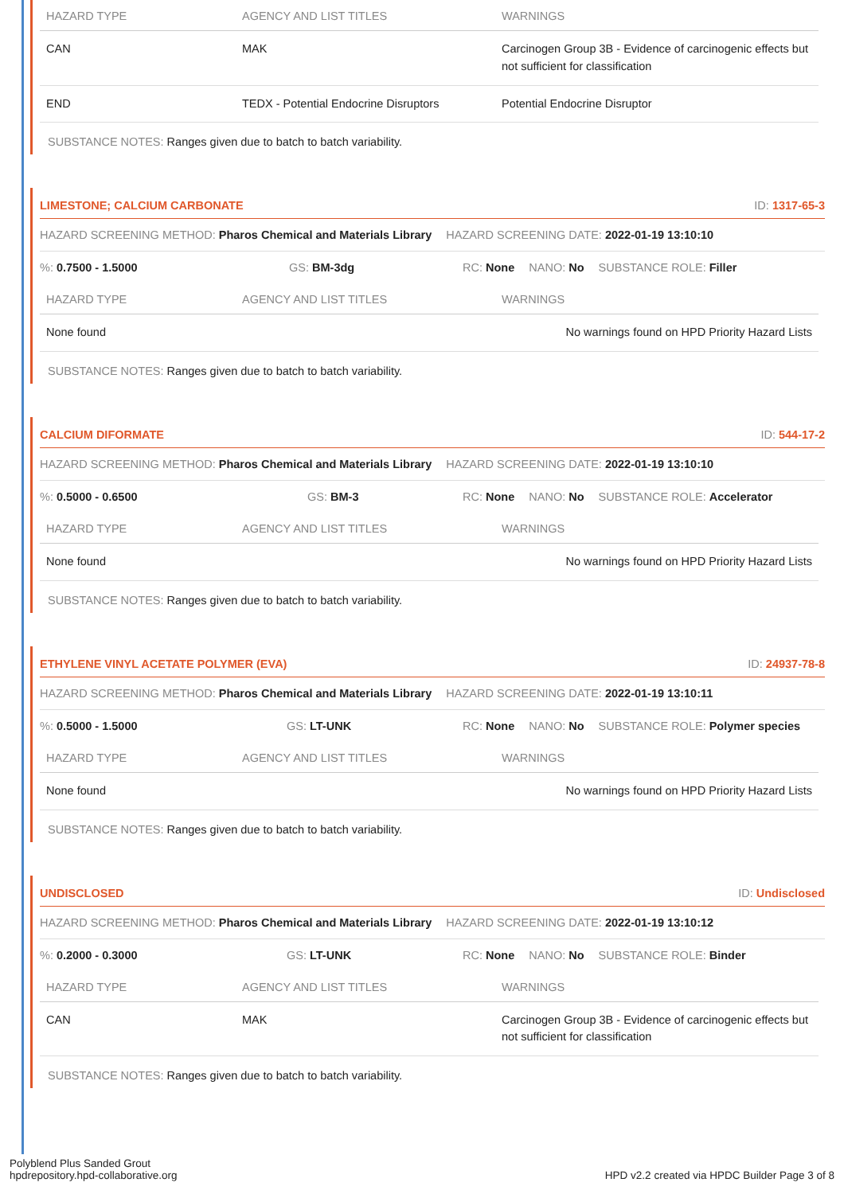| HAZARD TYPE | AGENCY AND LIST TITLES | WARNINGS |
| --- | --- | --- |
| CAN | MAK | Carcinogen Group 3B - Evidence of carcinogenic effects but not sufficient for classification |
| END | TEDX - Potential Endocrine Disruptors | Potential Endocrine Disruptor |
SUBSTANCE NOTES: Ranges given due to batch to batch variability.
LIMESTONE; CALCIUM CARBONATE ID: 1317-65-3
HAZARD SCREENING METHOD: Pharos Chemical and Materials Library
HAZARD SCREENING DATE: 2022-01-19 13:10:10
%: 0.7500 - 1.5000 GS: BM-3dg RC: None NANO: No SUBSTANCE ROLE: Filler
| HAZARD TYPE | AGENCY AND LIST TITLES | WARNINGS |
| --- | --- | --- |
| None found | | No warnings found on HPD Priority Hazard Lists |
SUBSTANCE NOTES: Ranges given due to batch to batch variability.
CALCIUM DIFORMATE ID: 544-17-2
HAZARD SCREENING METHOD: Pharos Chemical and Materials Library
HAZARD SCREENING DATE: 2022-01-19 13:10:10
%: 0.5000 - 0.6500 GS: BM-3 RC: None NANO: No SUBSTANCE ROLE: Accelerator
| HAZARD TYPE | AGENCY AND LIST TITLES | WARNINGS |
| --- | --- | --- |
| None found | | No warnings found on HPD Priority Hazard Lists |
SUBSTANCE NOTES: Ranges given due to batch to batch variability.
ETHYLENE VINYL ACETATE POLYMER (EVA) ID: 24937-78-8
HAZARD SCREENING METHOD: Pharos Chemical and Materials Library
HAZARD SCREENING DATE: 2022-01-19 13:10:11
%: 0.5000 - 1.5000 GS: LT-UNK RC: None NANO: No SUBSTANCE ROLE: Polymer species
| HAZARD TYPE | AGENCY AND LIST TITLES | WARNINGS |
| --- | --- | --- |
| None found | | No warnings found on HPD Priority Hazard Lists |
SUBSTANCE NOTES: Ranges given due to batch to batch variability.
UNDISCLOSED ID: Undisclosed
HAZARD SCREENING METHOD: Pharos Chemical and Materials Library
HAZARD SCREENING DATE: 2022-01-19 13:10:12
%: 0.2000 - 0.3000 GS: LT-UNK RC: None NANO: No SUBSTANCE ROLE: Binder
| HAZARD TYPE | AGENCY AND LIST TITLES | WARNINGS |
| --- | --- | --- |
| CAN | MAK | Carcinogen Group 3B - Evidence of carcinogenic effects but not sufficient for classification |
SUBSTANCE NOTES: Ranges given due to batch to batch variability.
Polyblend Plus Sanded Grout
hpdrepository.hpd-collaborative.org
HPD v2.2 created via HPDC Builder Page 3 of 8